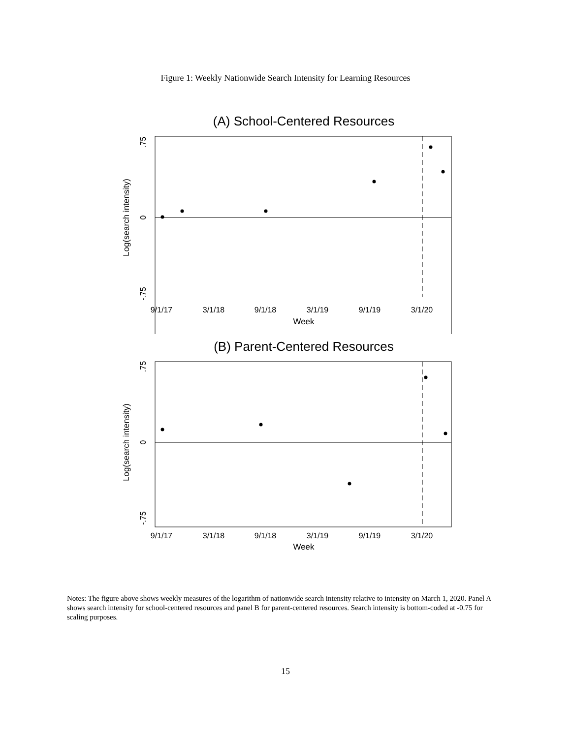Figure 1: Weekly Nationwide Search Intensity for Learning Resources
(A) School-Centered Resources
.75
0
-.75
Log(search intensity)
9/1/17
3/1/18
9/1/18
3/1/19
9/1/19
3/1/20
Week
(B) Parent-Centered Resources
.75
0
-.75
Log(search intensity)
9/1/17
3/1/18
9/1/18
3/1/19
9/1/19
3/1/20
Week
Notes: The figure above shows weekly measures of the logarithm of nationwide search intensity relative to intensity on March 1, 2020. Panel A shows search intensity for school-centered resources and panel B for parent-centered resources. Search intensity is bottom-coded at -0.75 for scaling purposes.
15